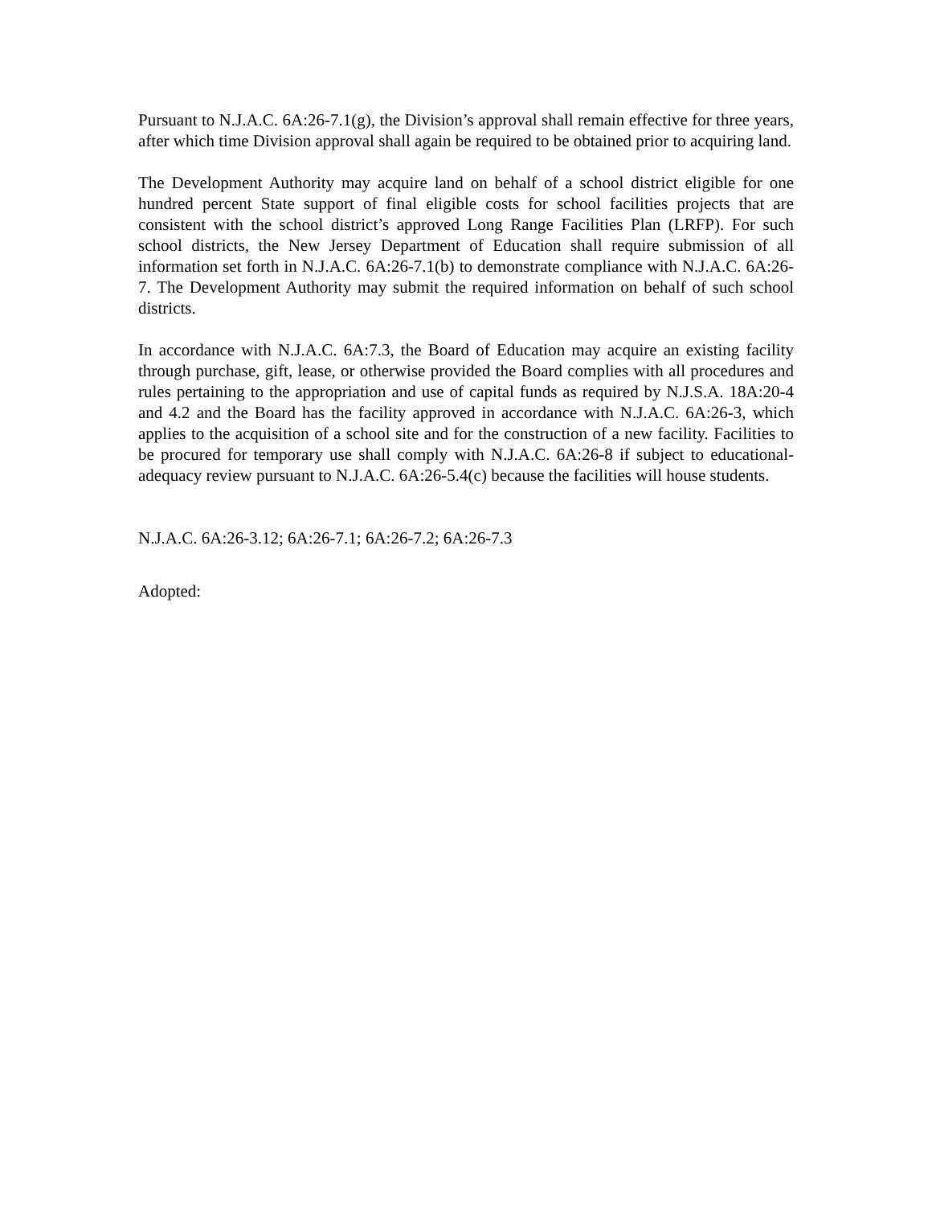Pursuant to N.J.A.C. 6A:26-7.1(g), the Division’s approval shall remain effective for three years, after which time Division approval shall again be required to be obtained prior to acquiring land.
The Development Authority may acquire land on behalf of a school district eligible for one hundred percent State support of final eligible costs for school facilities projects that are consistent with the school district’s approved Long Range Facilities Plan (LRFP). For such school districts, the New Jersey Department of Education shall require submission of all information set forth in N.J.A.C. 6A:26-7.1(b) to demonstrate compliance with N.J.A.C. 6A:26-7. The Development Authority may submit the required information on behalf of such school districts.
In accordance with N.J.A.C. 6A:7.3, the Board of Education may acquire an existing facility through purchase, gift, lease, or otherwise provided the Board complies with all procedures and rules pertaining to the appropriation and use of capital funds as required by N.J.S.A. 18A:20-4 and 4.2 and the Board has the facility approved in accordance with N.J.A.C. 6A:26-3, which applies to the acquisition of a school site and for the construction of a new facility. Facilities to be procured for temporary use shall comply with N.J.A.C. 6A:26-8 if subject to educational-adequacy review pursuant to N.J.A.C. 6A:26-5.4(c) because the facilities will house students.
N.J.A.C. 6A:26-3.12; 6A:26-7.1; 6A:26-7.2; 6A:26-7.3
Adopted: